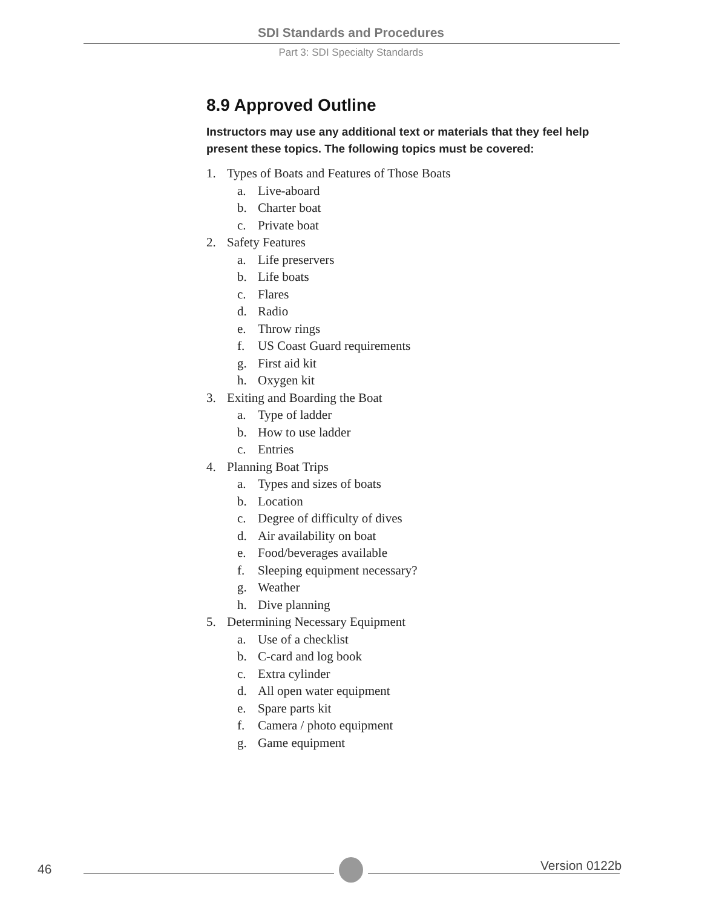SDI Standards and Procedures
Part 3: SDI Specialty Standards
8.9 Approved Outline
Instructors may use any additional text or materials that they feel help present these topics. The following topics must be covered:
1. Types of Boats and Features of Those Boats
a. Live-aboard
b. Charter boat
c. Private boat
2. Safety Features
a. Life preservers
b. Life boats
c. Flares
d. Radio
e. Throw rings
f. US Coast Guard requirements
g. First aid kit
h. Oxygen kit
3. Exiting and Boarding the Boat
a. Type of ladder
b. How to use ladder
c. Entries
4. Planning Boat Trips
a. Types and sizes of boats
b. Location
c. Degree of difficulty of dives
d. Air availability on boat
e. Food/beverages available
f. Sleeping equipment necessary?
g. Weather
h. Dive planning
5. Determining Necessary Equipment
a. Use of a checklist
b. C-card and log book
c. Extra cylinder
d. All open water equipment
e. Spare parts kit
f. Camera / photo equipment
g. Game equipment
46 Version 0122b